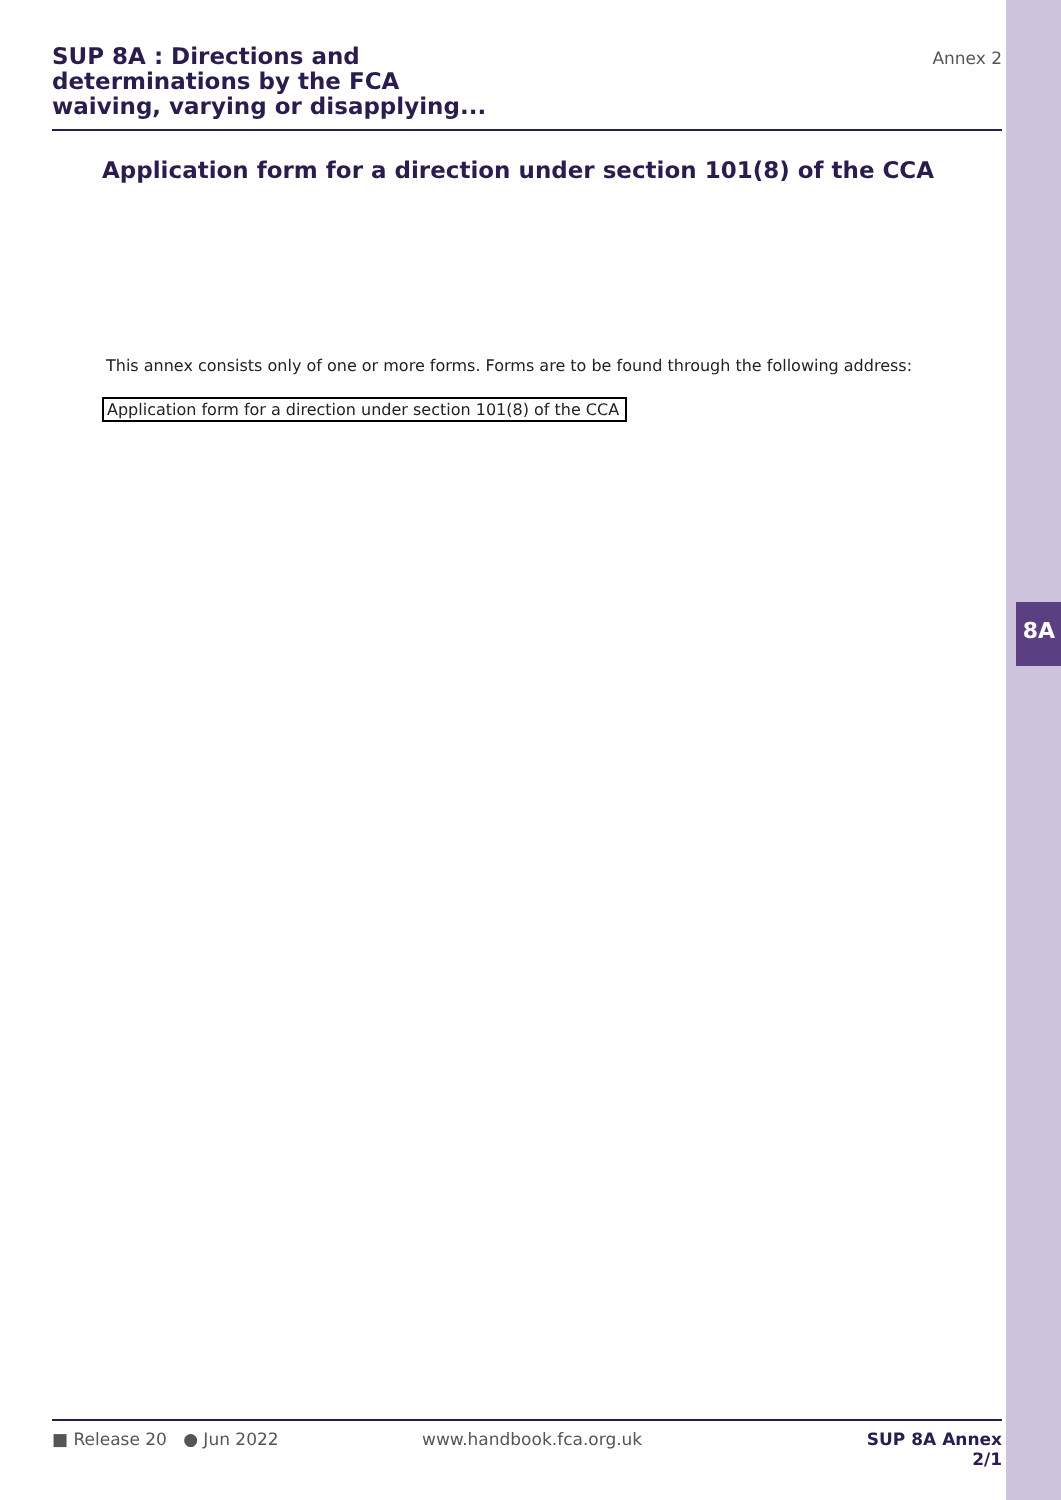SUP 8A : Directions and
determinations by the FCA
waiving, varying or disapplying...
Annex 2
Application form for a direction under section 101(8) of the CCA
This annex consists only of one or more forms. Forms are to be found through the following address:
Application form for a direction under section 101(8) of the CCA
8A
■ Release 20 ● Jun 2022 www.handbook.fca.org.uk SUP 8A Annex 2/1